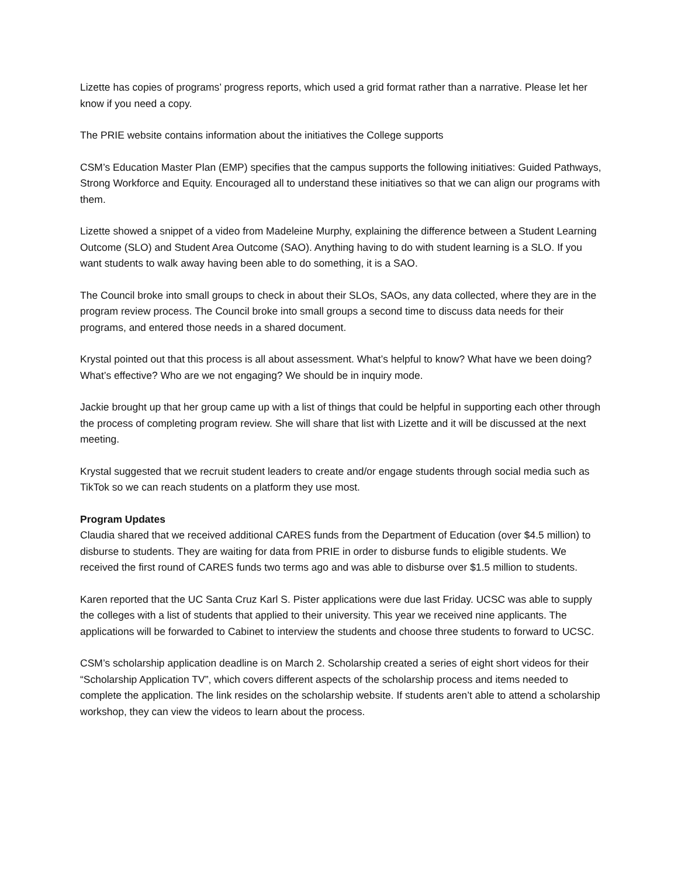Lizette has copies of programs’ progress reports, which used a grid format rather than a narrative. Please let her know if you need a copy.
The PRIE website contains information about the initiatives the College supports
CSM’s Education Master Plan (EMP) specifies that the campus supports the following initiatives: Guided Pathways, Strong Workforce and Equity. Encouraged all to understand these initiatives so that we can align our programs with them.
Lizette showed a snippet of a video from Madeleine Murphy, explaining the difference between a Student Learning Outcome (SLO) and Student Area Outcome (SAO). Anything having to do with student learning is a SLO. If you want students to walk away having been able to do something, it is a SAO.
The Council broke into small groups to check in about their SLOs, SAOs, any data collected, where they are in the program review process. The Council broke into small groups a second time to discuss data needs for their programs, and entered those needs in a shared document.
Krystal pointed out that this process is all about assessment. What’s helpful to know? What have we been doing? What’s effective? Who are we not engaging? We should be in inquiry mode.
Jackie brought up that her group came up with a list of things that could be helpful in supporting each other through the process of completing program review. She will share that list with Lizette and it will be discussed at the next meeting.
Krystal suggested that we recruit student leaders to create and/or engage students through social media such as TikTok so we can reach students on a platform they use most.
Program Updates
Claudia shared that we received additional CARES funds from the Department of Education (over $4.5 million) to disburse to students. They are waiting for data from PRIE in order to disburse funds to eligible students. We received the first round of CARES funds two terms ago and was able to disburse over $1.5 million to students.
Karen reported that the UC Santa Cruz Karl S. Pister applications were due last Friday. UCSC was able to supply the colleges with a list of students that applied to their university. This year we received nine applicants. The applications will be forwarded to Cabinet to interview the students and choose three students to forward to UCSC.
CSM’s scholarship application deadline is on March 2. Scholarship created a series of eight short videos for their “Scholarship Application TV”, which covers different aspects of the scholarship process and items needed to complete the application. The link resides on the scholarship website. If students aren’t able to attend a scholarship workshop, they can view the videos to learn about the process.